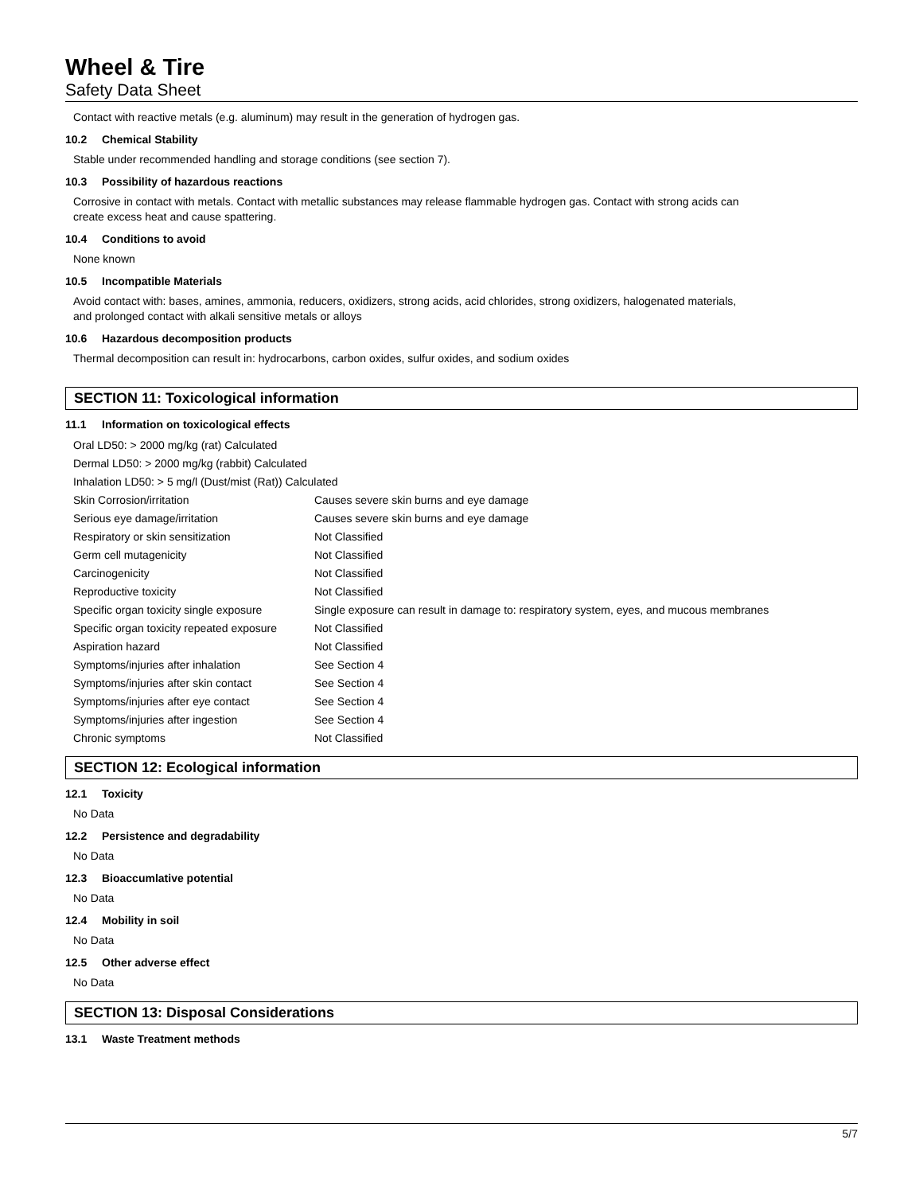Wheel & Tire
Safety Data Sheet
Contact with reactive metals (e.g. aluminum) may result in the generation of hydrogen gas.
10.2 Chemical Stability
Stable under recommended handling and storage conditions (see section 7).
10.3 Possibility of hazardous reactions
Corrosive in contact with metals. Contact with metallic substances may release flammable hydrogen gas. Contact with strong acids can
create excess heat and cause spattering.
10.4 Conditions to avoid
None known
10.5 Incompatible Materials
Avoid contact with: bases, amines, ammonia, reducers, oxidizers, strong acids, acid chlorides, strong oxidizers, halogenated materials,
and prolonged contact with alkali sensitive metals or alloys
10.6 Hazardous decomposition products
Thermal decomposition can result in: hydrocarbons, carbon oxides, sulfur oxides, and sodium oxides
SECTION 11: Toxicological information
11.1 Information on toxicological effects
| Oral LD50: > 2000 mg/kg (rat) Calculated | |
| Dermal LD50: > 2000 mg/kg (rabbit) Calculated | |
| Inhalation LD50: > 5 mg/l (Dust/mist (Rat)) Calculated | |
| Skin Corrosion/irritation | Causes severe skin burns and eye damage |
| Serious eye damage/irritation | Causes severe skin burns and eye damage |
| Respiratory or skin sensitization | Not Classified |
| Germ cell mutagenicity | Not Classified |
| Carcinogenicity | Not Classified |
| Reproductive toxicity | Not Classified |
| Specific organ toxicity single exposure | Single exposure can result in damage to: respiratory system, eyes, and mucous membranes |
| Specific organ toxicity repeated exposure | Not Classified |
| Aspiration hazard | Not Classified |
| Symptoms/injuries after inhalation | See Section 4 |
| Symptoms/injuries after skin contact | See Section 4 |
| Symptoms/injuries after eye contact | See Section 4 |
| Symptoms/injuries after ingestion | See Section 4 |
| Chronic symptoms | Not Classified |
SECTION 12: Ecological information
12.1 Toxicity
No Data
12.2 Persistence and degradability
No Data
12.3 Bioaccumlative potential
No Data
12.4 Mobility in soil
No Data
12.5 Other adverse effect
No Data
SECTION 13: Disposal Considerations
13.1 Waste Treatment methods
5/7